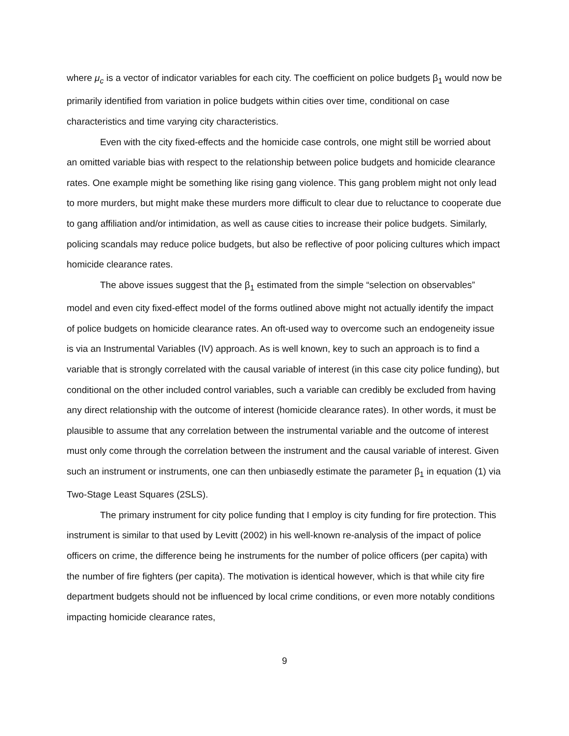where μ<sub>c</sub> is a vector of indicator variables for each city. The coefficient on police budgets β<sub>1</sub> would now be primarily identified from variation in police budgets within cities over time, conditional on case characteristics and time varying city characteristics.
Even with the city fixed-effects and the homicide case controls, one might still be worried about an omitted variable bias with respect to the relationship between police budgets and homicide clearance rates. One example might be something like rising gang violence. This gang problem might not only lead to more murders, but might make these murders more difficult to clear due to reluctance to cooperate due to gang affiliation and/or intimidation, as well as cause cities to increase their police budgets. Similarly, policing scandals may reduce police budgets, but also be reflective of poor policing cultures which impact homicide clearance rates.
The above issues suggest that the β<sub>1</sub> estimated from the simple “selection on observables” model and even city fixed-effect model of the forms outlined above might not actually identify the impact of police budgets on homicide clearance rates. An oft-used way to overcome such an endogeneity issue is via an Instrumental Variables (IV) approach. As is well known, key to such an approach is to find a variable that is strongly correlated with the causal variable of interest (in this case city police funding), but conditional on the other included control variables, such a variable can credibly be excluded from having any direct relationship with the outcome of interest (homicide clearance rates). In other words, it must be plausible to assume that any correlation between the instrumental variable and the outcome of interest must only come through the correlation between the instrument and the causal variable of interest. Given such an instrument or instruments, one can then unbiasedly estimate the parameter β<sub>1</sub> in equation (1) via Two-Stage Least Squares (2SLS).
The primary instrument for city police funding that I employ is city funding for fire protection. This instrument is similar to that used by Levitt (2002) in his well-known re-analysis of the impact of police officers on crime, the difference being he instruments for the number of police officers (per capita) with the number of fire fighters (per capita). The motivation is identical however, which is that while city fire department budgets should not be influenced by local crime conditions, or even more notably conditions impacting homicide clearance rates,
9